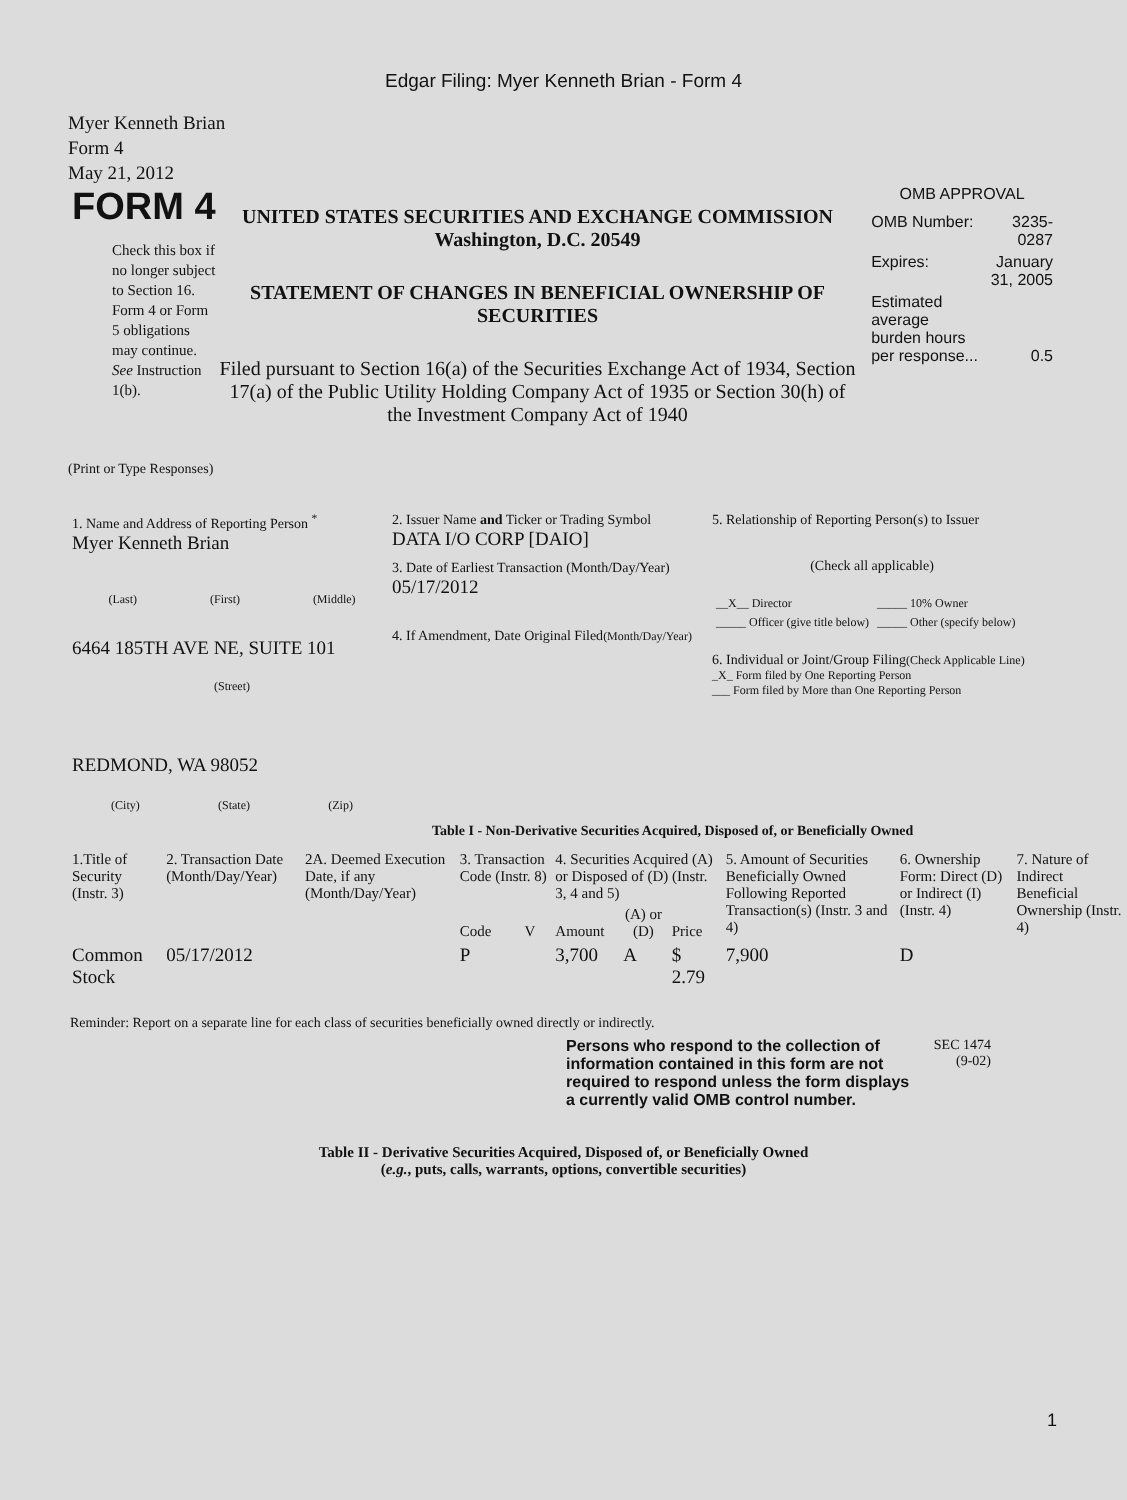Edgar Filing: Myer Kenneth Brian - Form 4
Myer Kenneth Brian
Form 4
May 21, 2012
FORM 4
Check this box if no longer subject to Section 16. Form 4 or Form 5 obligations may continue. See Instruction 1(b).
UNITED STATES SECURITIES AND EXCHANGE COMMISSION
Washington, D.C. 20549
STATEMENT OF CHANGES IN BENEFICIAL OWNERSHIP OF SECURITIES
Filed pursuant to Section 16(a) of the Securities Exchange Act of 1934, Section 17(a) of the Public Utility Holding Company Act of 1935 or Section 30(h) of the Investment Company Act of 1940
OMB APPROVAL
| OMB Number: | 3235-0287 |
| Expires: | January 31, 2005 |
| Estimated average burden hours per response... | 0.5 |
(Print or Type Responses)
1. Name and Address of Reporting Person <sup>*</sup>
Myer Kenneth Brian
(Last) (First) (Middle)
6464 185TH AVE NE, SUITE 101
(Street)
REDMOND, WA 98052
(City) (State) (Zip)
2. Issuer Name and Ticker or Trading Symbol
DATA I/O CORP [DAIO]
3. Date of Earliest Transaction (Month/Day/Year)
05/17/2012
4. If Amendment, Date Original Filed(Month/Day/Year)
5. Relationship of Reporting Person(s) to Issuer
(Check all applicable)
| __X__ Director | _____ 10% Owner |
| _____ Officer (give title below) | _____ Other (specify below) |
6. Individual or Joint/Group Filing(Check Applicable Line)
_X_ Form filed by One Reporting Person
___ Form filed by More than One Reporting Person
Table I - Non-Derivative Securities Acquired, Disposed of, or Beneficially Owned
| 1.Title of Security (Instr. 3) | 2. Transaction Date (Month/Day/Year) | 2A. Deemed Execution Date, if any (Month/Day/Year) | 3. Transaction Code (Instr. 8) | | 4. Securities Acquired (A) or Disposed of (D) (Instr. 3, 4 and 5) | | | 5. Amount of Securities Beneficially Owned Following Reported Transaction(s) (Instr. 3 and 4) | 6. Ownership Form: Direct (D) or Indirect (I) (Instr. 4) | 7. Nature of Indirect Beneficial Ownership (Instr. 4) |
| --- | --- | --- | --- | --- | --- | --- | --- | --- | --- | --- |
| | | | Code | V | Amount | (A) or (D) | Price | | | |
| Common Stock | 05/17/2012 | | P | | 3,700 | A | $ 2.79 | 7,900 | D | |
Reminder: Report on a separate line for each class of securities beneficially owned directly or indirectly.
Persons who respond to the collection of information contained in this form are not required to respond unless the form displays a currently valid OMB control number.
SEC 1474
(9-02)
Table II - Derivative Securities Acquired, Disposed of, or Beneficially Owned
(e.g., puts, calls, warrants, options, convertible securities)
1